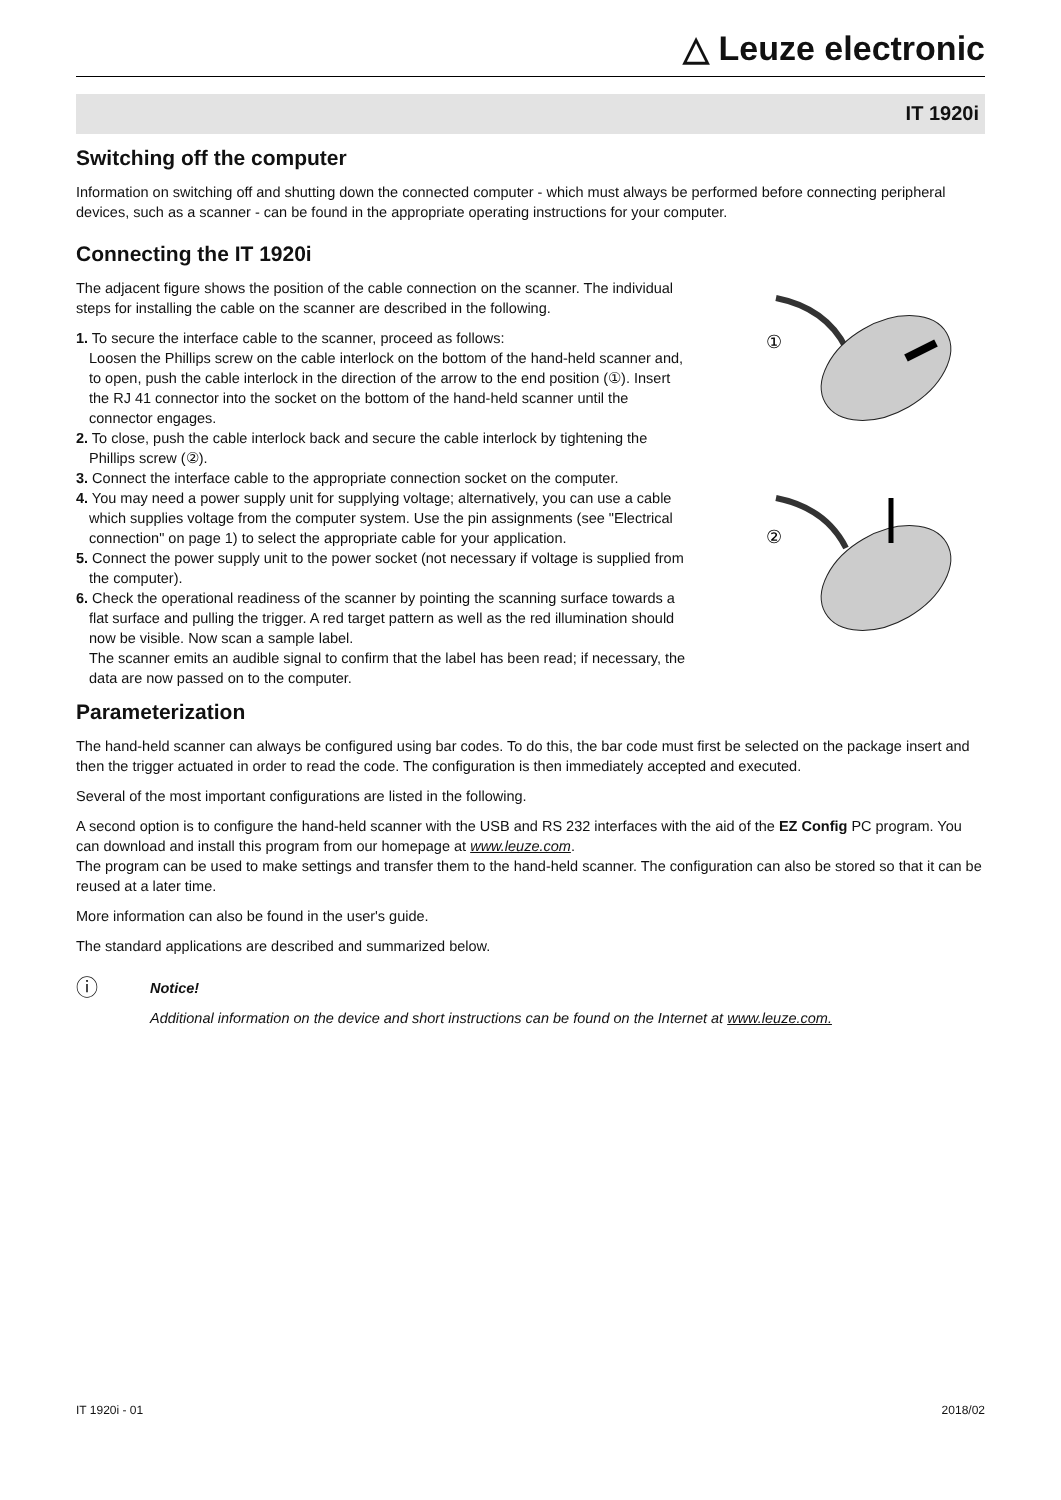△ Leuze electronic
IT 1920i
Switching off the computer
Information on switching off and shutting down the connected computer - which must always be performed before connecting peripheral devices, such as a scanner - can be found in the appropriate operating instructions for your computer.
Connecting the IT 1920i
The adjacent figure shows the position of the cable connection on the scanner. The individual steps for installing the cable on the scanner are described in the following.
1. To secure the interface cable to the scanner, proceed as follows:
Loosen the Phillips screw on the cable interlock on the bottom of the hand-held scanner and, to open, push the cable interlock in the direction of the arrow to the end position (①). Insert the RJ 41 connector into the socket on the bottom of the hand-held scanner until the connector engages.
2. To close, push the cable interlock back and secure the cable interlock by tightening the Phillips screw (②).
3. Connect the interface cable to the appropriate connection socket on the computer.
4. You may need a power supply unit for supplying voltage; alternatively, you can use a cable which supplies voltage from the computer system. Use the pin assignments (see "Electrical connection" on page 1) to select the appropriate cable for your application.
5. Connect the power supply unit to the power socket (not necessary if voltage is supplied from the computer).
6. Check the operational readiness of the scanner by pointing the scanning surface towards a flat surface and pulling the trigger. A red target pattern as well as the red illumination should now be visible. Now scan a sample label.
The scanner emits an audible signal to confirm that the label has been read; if necessary, the data are now passed on to the computer.
①
②
Parameterization
The hand-held scanner can always be configured using bar codes. To do this, the bar code must first be selected on the package insert and then the trigger actuated in order to read the code. The configuration is then immediately accepted and executed.
Several of the most important configurations are listed in the following.
A second option is to configure the hand-held scanner with the USB and RS 232 interfaces with the aid of the EZ Config PC program. You can download and install this program from our homepage at www.leuze.com.
The program can be used to make settings and transfer them to the hand-held scanner. The configuration can also be stored so that it can be reused at a later time.
More information can also be found in the user's guide.
The standard applications are described and summarized below.
ⓘ
Notice!
Additional information on the device and short instructions can be found on the Internet at www.leuze.com.
IT 1920i - 01 2018/02